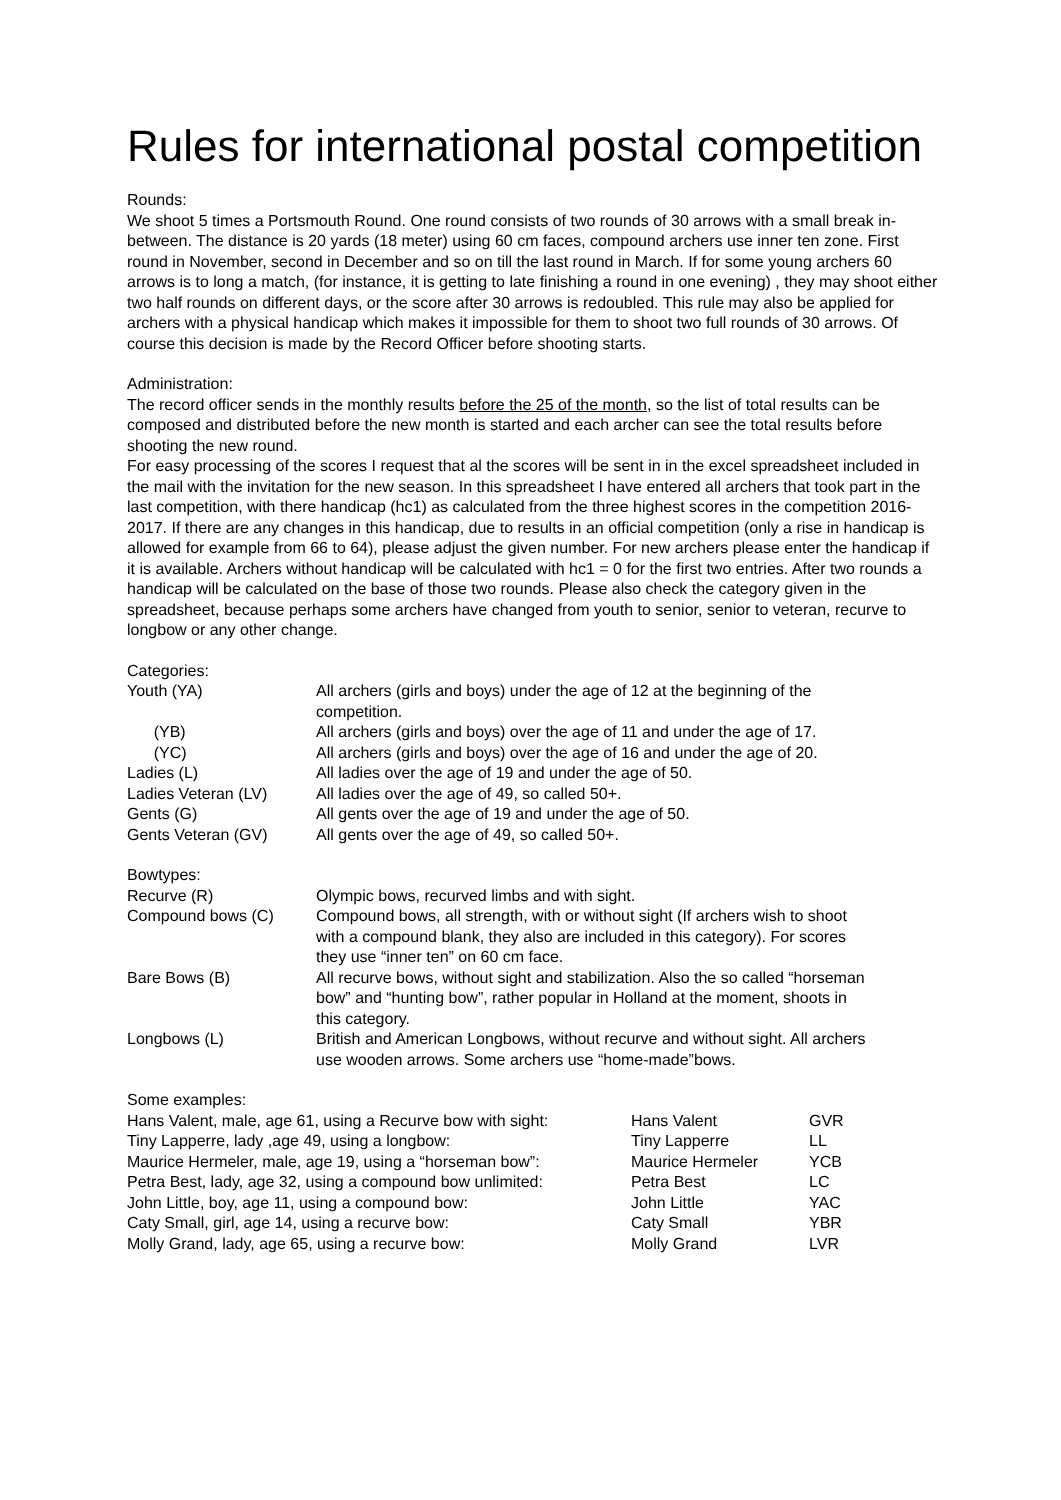Rules for international postal competition
Rounds:
We shoot 5 times a Portsmouth Round. One round consists of two rounds of 30 arrows with a small break in-between. The distance is 20 yards (18 meter) using 60 cm faces, compound archers use inner ten zone. First round in November, second in December and so on till the last round in March. If for some young archers 60 arrows is to long a match, (for instance, it is getting to late finishing a round in one evening) , they may shoot either two half rounds on different days, or the score after 30 arrows is redoubled. This rule may also be applied for archers with a physical handicap which makes it impossible for them to shoot two full rounds of 30 arrows. Of course this decision is made by the Record Officer before shooting starts.
Administration:
The record officer sends in the monthly results before the 25 of the month, so the list of total results can be composed and distributed before the new month is started and each archer can see the total results before shooting the new round.
For easy processing of the scores I request that al the scores will be sent in in the excel spreadsheet included in the mail with the invitation for the new season. In this spreadsheet I have entered all archers that took part in the last competition, with there handicap (hc1) as calculated from the three highest scores in the competition 2016-2017. If there are any changes in this handicap, due to results in an official competition (only a rise in handicap is allowed for example from 66 to 64), please adjust the given number. For new archers please enter the handicap if it is available. Archers without handicap will be calculated with hc1 = 0 for the first two entries. After two rounds a handicap will be calculated on the base of those two rounds. Please also check the category given in the spreadsheet, because perhaps some archers have changed from youth to senior, senior to veteran, recurve to longbow or any other change.
Categories:
| Youth (YA) | All archers (girls and boys) under the age of 12 at the beginning of the competition. |
| (YB) | All archers (girls and boys) over the age of 11 and under the age of 17. |
| (YC) | All archers (girls and boys) over the age of 16 and under the age of 20. |
| Ladies (L) | All ladies over the age of 19 and under the age of 50. |
| Ladies Veteran (LV) | All ladies over the age of 49, so called 50+. |
| Gents (G) | All gents over the age of 19 and under the age of 50. |
| Gents Veteran (GV) | All gents over the age of 49, so called 50+. |
Bowtypes:
| Recurve (R) | Olympic bows, recurved limbs and with sight. |
| Compound bows (C) | Compound bows, all strength, with or without sight (If archers wish to shoot with a compound blank, they also are included in this category). For scores they use “inner ten” on 60 cm face. |
| Bare Bows (B) | All recurve bows, without sight and stabilization. Also the so called “horseman bow” and “hunting bow”, rather popular in Holland at the moment, shoots in this category. |
| Longbows (L) | British and American Longbows, without recurve and without sight. All archers use wooden arrows. Some archers use “home-made”bows. |
Some examples:
| Hans Valent, male, age 61, using a Recurve bow with sight: | Hans Valent | GVR |
| Tiny Lapperre, lady ,age 49, using a longbow: | Tiny Lapperre | LL |
| Maurice Hermeler, male, age 19, using a “horseman bow”: | Maurice Hermeler | YCB |
| Petra Best, lady, age 32, using a compound bow unlimited: | Petra Best | LC |
| John Little, boy, age 11, using a compound bow: | John Little | YAC |
| Caty Small, girl, age 14, using a recurve bow: | Caty Small | YBR |
| Molly Grand, lady, age 65, using a recurve bow: | Molly Grand | LVR |